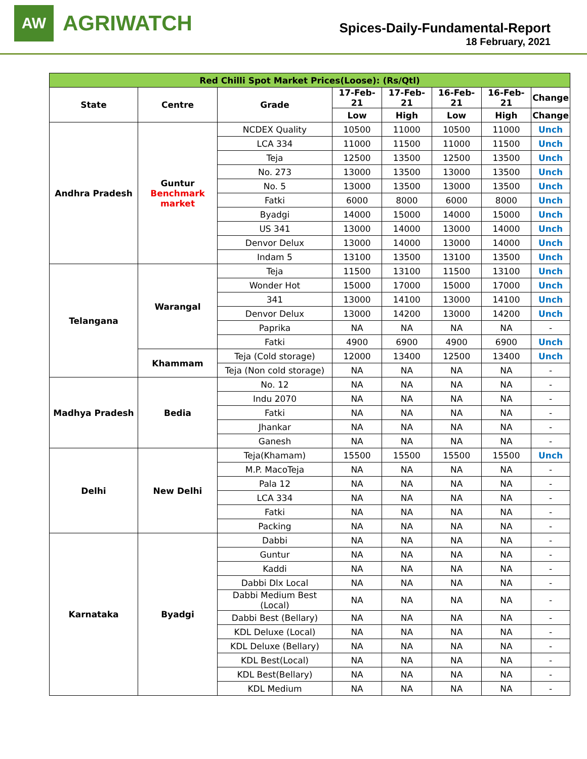AW
AGRIWATCH
Spices-Daily-Fundamental-Report
18 February, 2021
| Red Chilli Spot Market Prices(Loose): (Rs/Qtl) | | | | | | | |
| --- | --- | --- | --- | --- | --- | --- | --- |
| State | Centre | Grade | 17-Feb-21 | 17-Feb-21 | 16-Feb-21 | 16-Feb-21 | Change |
| | | | Low | High | Low | High | Change |
| Andhra Pradesh | Guntur Benchmark market | NCDEX Quality | 10500 | 11000 | 10500 | 11000 | Unch |
| | | LCA 334 | 11000 | 11500 | 11000 | 11500 | Unch |
| | | Teja | 12500 | 13500 | 12500 | 13500 | Unch |
| | | No. 273 | 13000 | 13500 | 13000 | 13500 | Unch |
| | | No. 5 | 13000 | 13500 | 13000 | 13500 | Unch |
| | | Fatki | 6000 | 8000 | 6000 | 8000 | Unch |
| | | Byadgi | 14000 | 15000 | 14000 | 15000 | Unch |
| | | US 341 | 13000 | 14000 | 13000 | 14000 | Unch |
| | | Denvor Delux | 13000 | 14000 | 13000 | 14000 | Unch |
| | | Indam 5 | 13100 | 13500 | 13100 | 13500 | Unch |
| Telangana | Warangal | Teja | 11500 | 13100 | 11500 | 13100 | Unch |
| | | Wonder Hot | 15000 | 17000 | 15000 | 17000 | Unch |
| | | 341 | 13000 | 14100 | 13000 | 14100 | Unch |
| | | Denvor Delux | 13000 | 14200 | 13000 | 14200 | Unch |
| | | Paprika | NA | NA | NA | NA | - |
| | | Fatki | 4900 | 6900 | 4900 | 6900 | Unch |
| | Khammam | Teja (Cold storage) | 12000 | 13400 | 12500 | 13400 | Unch |
| | | Teja (Non cold storage) | NA | NA | NA | NA | - |
| Madhya Pradesh | Bedia | No. 12 | NA | NA | NA | NA | - |
| | | Indu 2070 | NA | NA | NA | NA | - |
| | | Fatki | NA | NA | NA | NA | - |
| | | Jhankar | NA | NA | NA | NA | - |
| | | Ganesh | NA | NA | NA | NA | - |
| Delhi | New Delhi | Teja(Khamam) | 15500 | 15500 | 15500 | 15500 | Unch |
| | | M.P. MacoTeja | NA | NA | NA | NA | - |
| | | Pala 12 | NA | NA | NA | NA | - |
| | | LCA 334 | NA | NA | NA | NA | - |
| | | Fatki | NA | NA | NA | NA | - |
| | | Packing | NA | NA | NA | NA | - |
| Karnataka | Byadgi | Dabbi | NA | NA | NA | NA | - |
| | | Guntur | NA | NA | NA | NA | - |
| | | Kaddi | NA | NA | NA | NA | - |
| | | Dabbi Dlx Local | NA | NA | NA | NA | - |
| | | Dabbi Medium Best (Local) | NA | NA | NA | NA | - |
| | | Dabbi Best (Bellary) | NA | NA | NA | NA | - |
| | | KDL Deluxe (Local) | NA | NA | NA | NA | - |
| | | KDL Deluxe (Bellary) | NA | NA | NA | NA | - |
| | | KDL Best(Local) | NA | NA | NA | NA | - |
| | | KDL Best(Bellary) | NA | NA | NA | NA | - |
| | | KDL Medium | NA | NA | NA | NA | - |